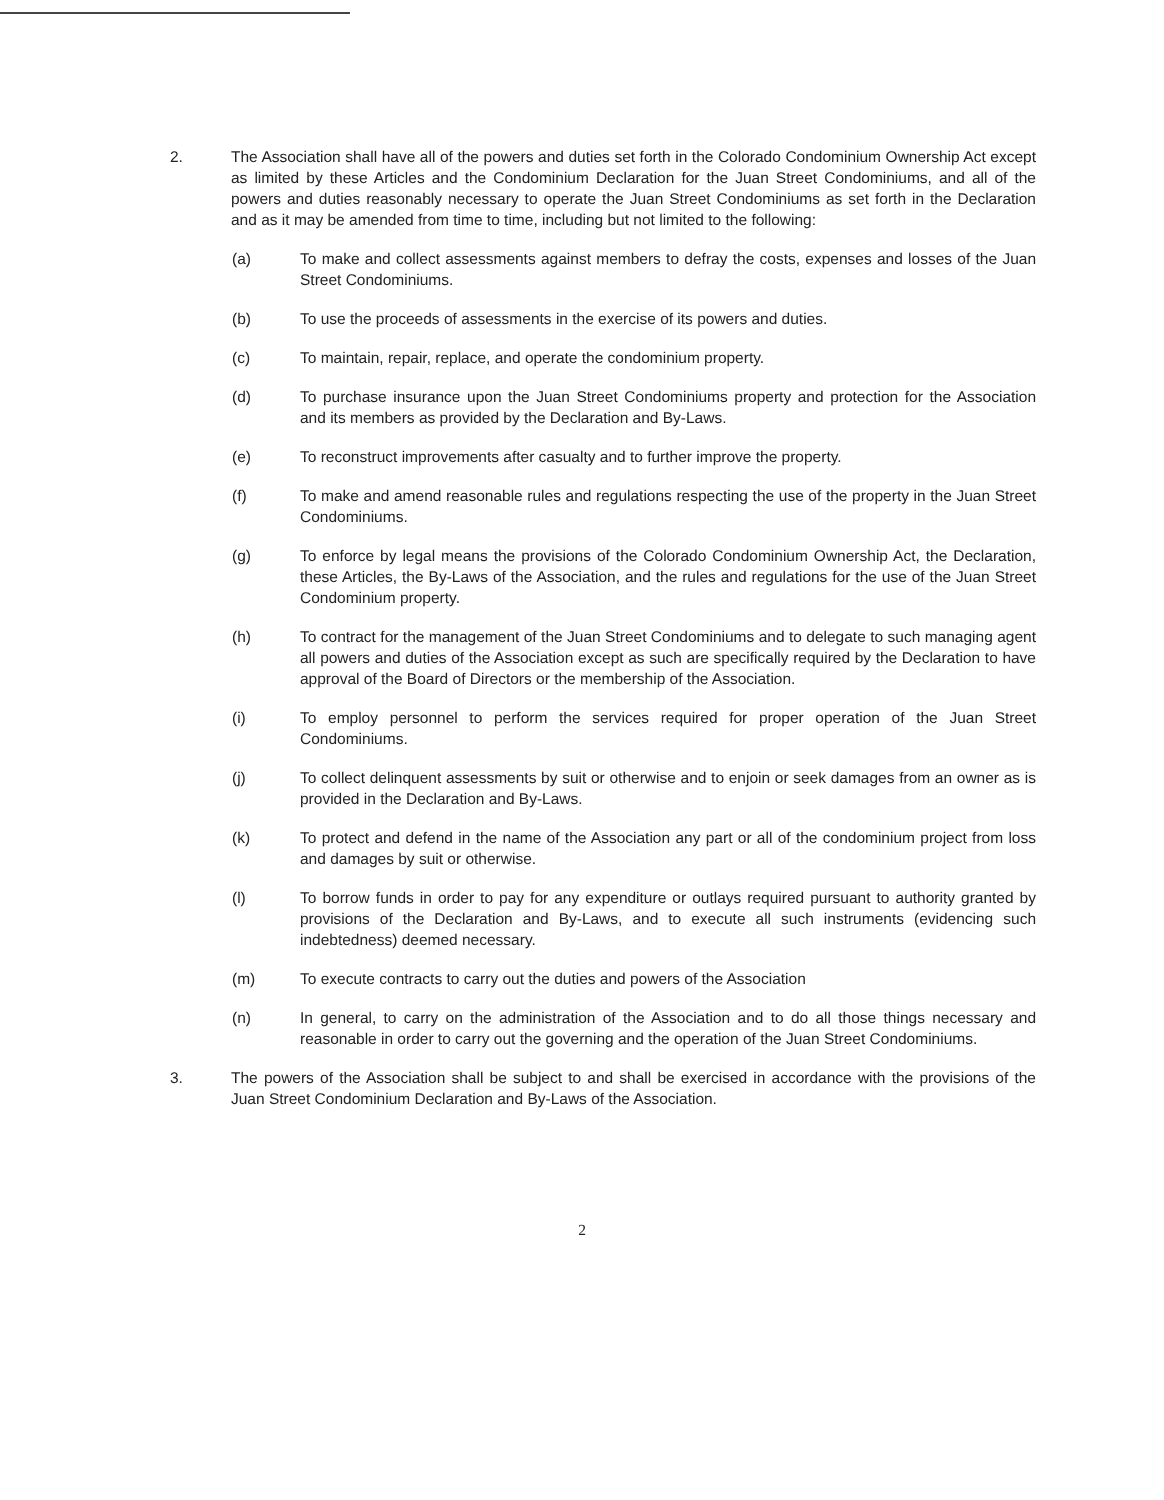2. The Association shall have all of the powers and duties set forth in the Colorado Condominium Ownership Act except as limited by these Articles and the Condominium Declaration for the Juan Street Condominiums, and all of the powers and duties reasonably necessary to operate the Juan Street Condominiums as set forth in the Declaration and as it may be amended from time to time, including but not limited to the following:
(a) To make and collect assessments against members to defray the costs, expenses and losses of the Juan Street Condominiums.
(b) To use the proceeds of assessments in the exercise of its powers and duties.
(c) To maintain, repair, replace, and operate the condominium property.
(d) To purchase insurance upon the Juan Street Condominiums property and protection for the Association and its members as provided by the Declaration and By-Laws.
(e) To reconstruct improvements after casualty and to further improve the property.
(f) To make and amend reasonable rules and regulations respecting the use of the property in the Juan Street Condominiums.
(g) To enforce by legal means the provisions of the Colorado Condominium Ownership Act, the Declaration, these Articles, the By-Laws of the Association, and the rules and regulations for the use of the Juan Street Condominium property.
(h) To contract for the management of the Juan Street Condominiums and to delegate to such managing agent all powers and duties of the Association except as such are specifically required by the Declaration to have approval of the Board of Directors or the membership of the Association.
(i) To employ personnel to perform the services required for proper operation of the Juan Street Condominiums.
(j) To collect delinquent assessments by suit or otherwise and to enjoin or seek damages from an owner as is provided in the Declaration and By-Laws.
(k) To protect and defend in the name of the Association any part or all of the condominium project from loss and damages by suit or otherwise.
(l) To borrow funds in order to pay for any expenditure or outlays required pursuant to authority granted by provisions of the Declaration and By-Laws, and to execute all such instruments (evidencing such indebtedness) deemed necessary.
(m) To execute contracts to carry out the duties and powers of the Association
(n) In general, to carry on the administration of the Association and to do all those things necessary and reasonable in order to carry out the governing and the operation of the Juan Street Condominiums.
3. The powers of the Association shall be subject to and shall be exercised in accordance with the provisions of the Juan Street Condominium Declaration and By-Laws of the Association.
2